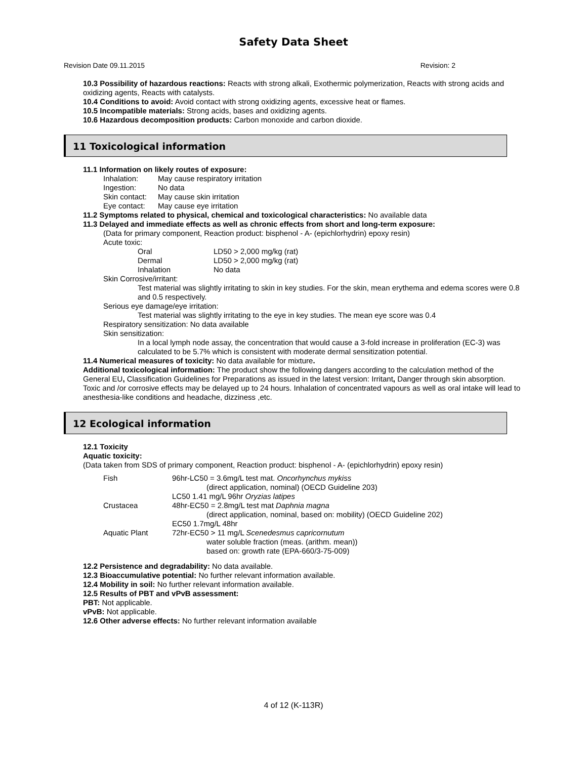Safety Data Sheet
Revision Date 09.11.2015 Revision: 2
10.3 Possibility of hazardous reactions: Reacts with strong alkali, Exothermic polymerization, Reacts with strong acids and oxidizing agents, Reacts with catalysts.
10.4 Conditions to avoid: Avoid contact with strong oxidizing agents, excessive heat or flames.
10.5 Incompatible materials: Strong acids, bases and oxidizing agents.
10.6 Hazardous decomposition products: Carbon monoxide and carbon dioxide.
11 Toxicological information
11.1 Information on likely routes of exposure:
| Inhalation: | May cause respiratory irritation |
| Ingestion: | No data |
| Skin contact: | May cause skin irritation |
| Eye contact: | May cause eye irritation |
11.2 Symptoms related to physical, chemical and toxicological characteristics: No available data
11.3 Delayed and immediate effects as well as chronic effects from short and long-term exposure:
(Data for primary component, Reaction product: bisphenol - A- (epichlorhydrin) epoxy resin)
Acute toxic:
| Oral | LD50 > 2,000 mg/kg (rat) |
| Dermal | LD50 > 2,000 mg/kg (rat) |
| Inhalation | No data |
Skin Corrosive/irritant:
Test material was slightly irritating to skin in key studies. For the skin, mean erythema and edema scores were 0.8 and 0.5 respectively.
Serious eye damage/eye irritation:
Test material was slightly irritating to the eye in key studies. The mean eye score was 0.4
Respiratory sensitization: No data available
Skin sensitization:
In a local lymph node assay, the concentration that would cause a 3-fold increase in proliferation (EC-3) was calculated to be 5.7% which is consistent with moderate dermal sensitization potential.
11.4 Numerical measures of toxicity: No data available for mixture.
Additional toxicological information: The product show the following dangers according to the calculation method of the General EU, Classification Guidelines for Preparations as issued in the latest version: Irritant, Danger through skin absorption. Toxic and /or corrosive effects may be delayed up to 24 hours. Inhalation of concentrated vapours as well as oral intake will lead to anesthesia-like conditions and headache, dizziness ,etc.
12 Ecological information
12.1 Toxicity
Aquatic toxicity:
(Data taken from SDS of primary component, Reaction product: bisphenol - A- (epichlorhydrin) epoxy resin)
| Fish | 96hr-LC50 = 3.6mg/L test mat. Oncorhynchus mykiss (direct application, nominal) (OECD Guideline 203) LC50 1.41 mg/L 96hr Oryzias latipes |
| Crustacea | 48hr-EC50 = 2.8mg/L test mat Daphnia magna (direct application, nominal, based on: mobility) (OECD Guideline 202) EC50 1.7mg/L 48hr |
| Aquatic Plant | 72hr-EC50 > 11 mg/L Scenedesmus capricornutum water soluble fraction (meas. (arithm. mean)) based on: growth rate (EPA-660/3-75-009) |
12.2 Persistence and degradability: No data available.
12.3 Bioaccumulative potential: No further relevant information available.
12.4 Mobility in soil: No further relevant information available.
12.5 Results of PBT and vPvB assessment:
PBT: Not applicable.
vPvB: Not applicable.
12.6 Other adverse effects: No further relevant information available
4 of 12 (K-113R)